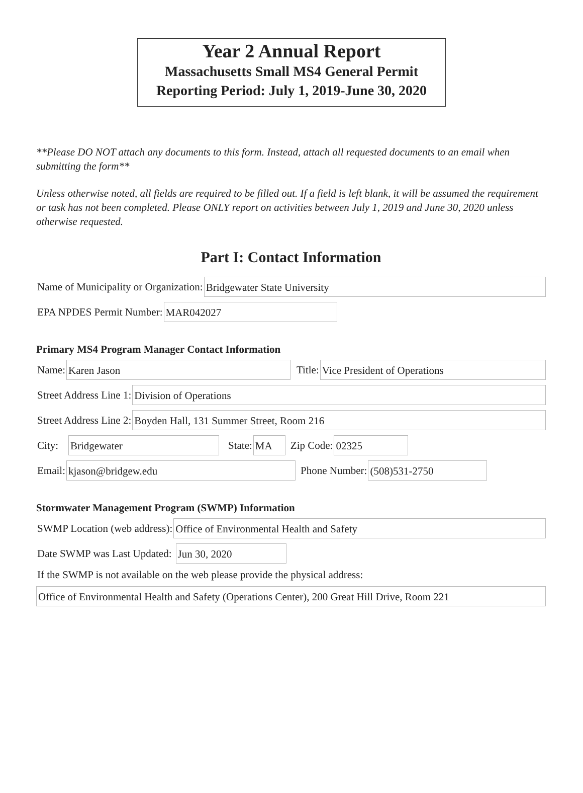Year 2 Annual Report
Massachusetts Small MS4 General Permit
Reporting Period: July 1, 2019-June 30, 2020
**Please DO NOT attach any documents to this form. Instead, attach all requested documents to an email when submitting the form**
Unless otherwise noted, all fields are required to be filled out. If a field is left blank, it will be assumed the requirement or task has not been completed. Please ONLY report on activities between July 1, 2019 and June 30, 2020 unless otherwise requested.
Part I: Contact Information
Name of Municipality or Organization:
Bridgewater State University
EPA NPDES Permit Number:
MAR042027
Primary MS4 Program Manager Contact Information
Name:
Karen Jason
Title:
Vice President of Operations
Street Address Line 1:
Division of Operations
Street Address Line 2:
Boyden Hall, 131 Summer Street, Room 216
City:
Bridgewater
State:
MA
Zip Code:
02325
Email:
kjason@bridgew.edu
Phone Number:
(508)531-2750
Stormwater Management Program (SWMP) Information
SWMP Location (web address):
Office of Environmental Health and Safety
Date SWMP was Last Updated:
Jun 30, 2020
If the SWMP is not available on the web please provide the physical address:
Office of Environmental Health and Safety (Operations Center), 200 Great Hill Drive, Room 221